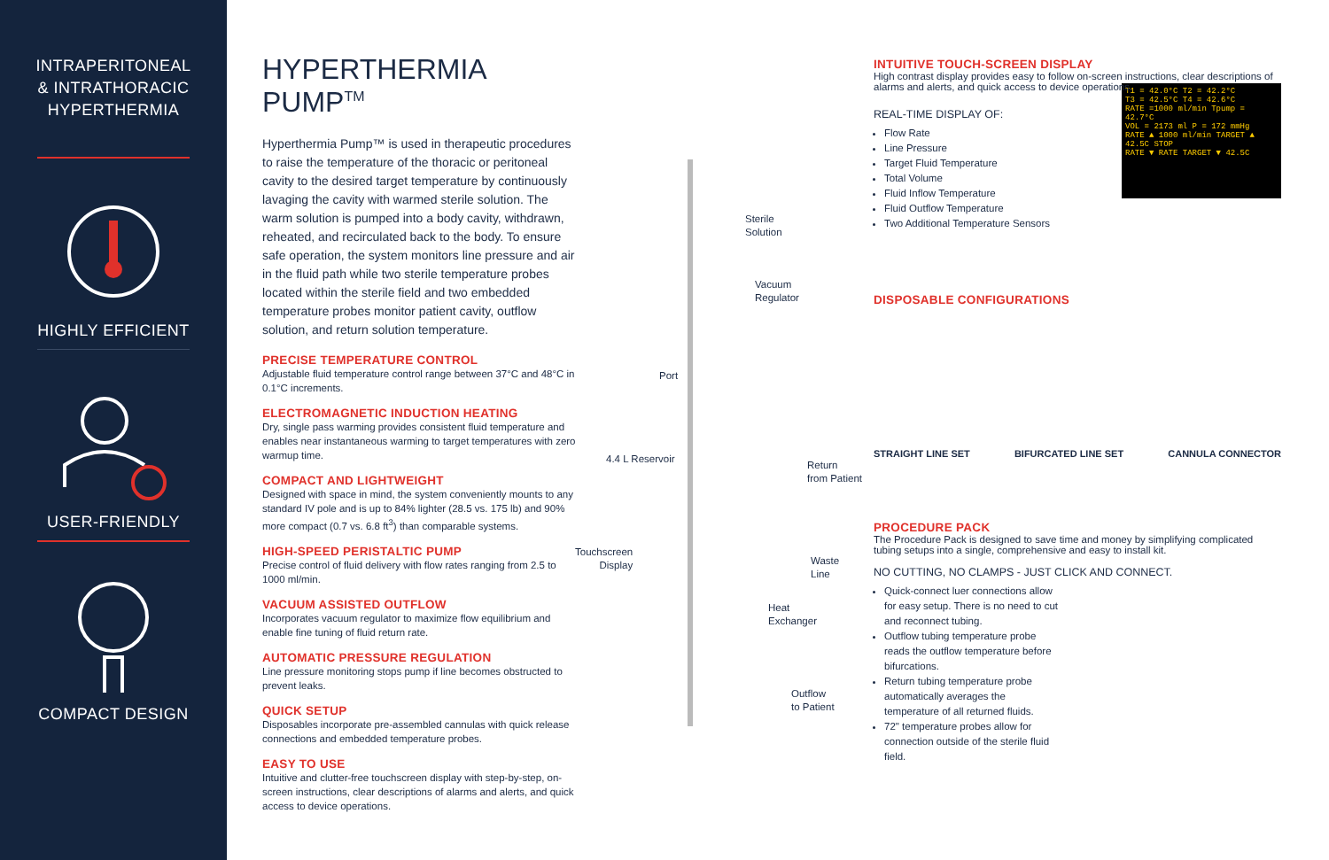INTRAPERITONEAL
& INTRATHORACIC
HYPERTHERMIA
HIGHLY EFFICIENT
USER-FRIENDLY
COMPACT DESIGN
HYPERTHERMIA PUMP<sup>TM</sup>
Hyperthermia Pump™ is used in therapeutic procedures to raise the temperature of the thoracic or peritoneal cavity to the desired target temperature by continuously lavaging the cavity with warmed sterile solution. The warm solution is pumped into a body cavity, withdrawn, reheated, and recirculated back to the body. To ensure safe operation, the system monitors line pressure and air in the fluid path while two sterile temperature probes located within the sterile field and two embedded temperature probes monitor patient cavity, outflow solution, and return solution temperature.
PRECISE TEMPERATURE CONTROL
Adjustable fluid temperature control range between 37°C and 48°C in 0.1°C increments.
ELECTROMAGNETIC INDUCTION HEATING
Dry, single pass warming provides consistent fluid temperature and enables near instantaneous warming to target temperatures with zero warmup time.
COMPACT AND LIGHTWEIGHT
Designed with space in mind, the system conveniently mounts to any standard IV pole and is up to 84% lighter (28.5 vs. 175 lb) and 90% more compact (0.7 vs. 6.8 ft<sup>3</sup>) than comparable systems.
HIGH-SPEED PERISTALTIC PUMP
Precise control of fluid delivery with flow rates ranging from 2.5 to 1000 ml/min.
VACUUM ASSISTED OUTFLOW
Incorporates vacuum regulator to maximize flow equilibrium and enable fine tuning of fluid return rate.
AUTOMATIC PRESSURE REGULATION
Line pressure monitoring stops pump if line becomes obstructed to prevent leaks.
QUICK SETUP
Disposables incorporate pre-assembled cannulas with quick release connections and embedded temperature probes.
EASY TO USE
Intuitive and clutter-free touchscreen display with step-by-step, on-screen instructions, clear descriptions of alarms and alerts, and quick access to device operations.
Sterile
Solution
Vacuum
Regulator
Port
4.4 L Reservoir
Return
from Patient
Touchscreen
Display
Waste
Line
Heat
Exchanger
Outflow
to Patient
INTUITIVE TOUCH-SCREEN DISPLAY
High contrast display provides easy to follow on-screen instructions, clear descriptions of alarms and alerts, and quick access to device operations.
T1 = 42.0°C T2 = 42.2°C
T3 = 42.5°C T4 = 42.6°C
RATE =1000 ml/min Tpump = 42.7°C
VOL = 2173 ml P = 172 mmHg
RATE ▲ 1000 ml/min TARGET ▲ 42.5C STOP
RATE ▼ RATE TARGET ▼ 42.5C
REAL-TIME DISPLAY OF:
Flow Rate
Line Pressure
Target Fluid Temperature
Total Volume
Fluid Inflow Temperature
Fluid Outflow Temperature
Two Additional Temperature Sensors
DISPOSABLE CONFIGURATIONS
STRAIGHT LINE SET BIFURCATED LINE SET CANNULA CONNECTOR
PROCEDURE PACK
The Procedure Pack is designed to save time and money by simplifying complicated tubing setups into a single, comprehensive and easy to install kit.
NO CUTTING, NO CLAMPS - JUST CLICK AND CONNECT.
Quick-connect luer connections allow for easy setup. There is no need to cut and reconnect tubing.
Outflow tubing temperature probe reads the outflow temperature before bifurcations.
Return tubing temperature probe automatically averages the temperature of all returned fluids.
72" temperature probes allow for connection outside of the sterile fluid field.